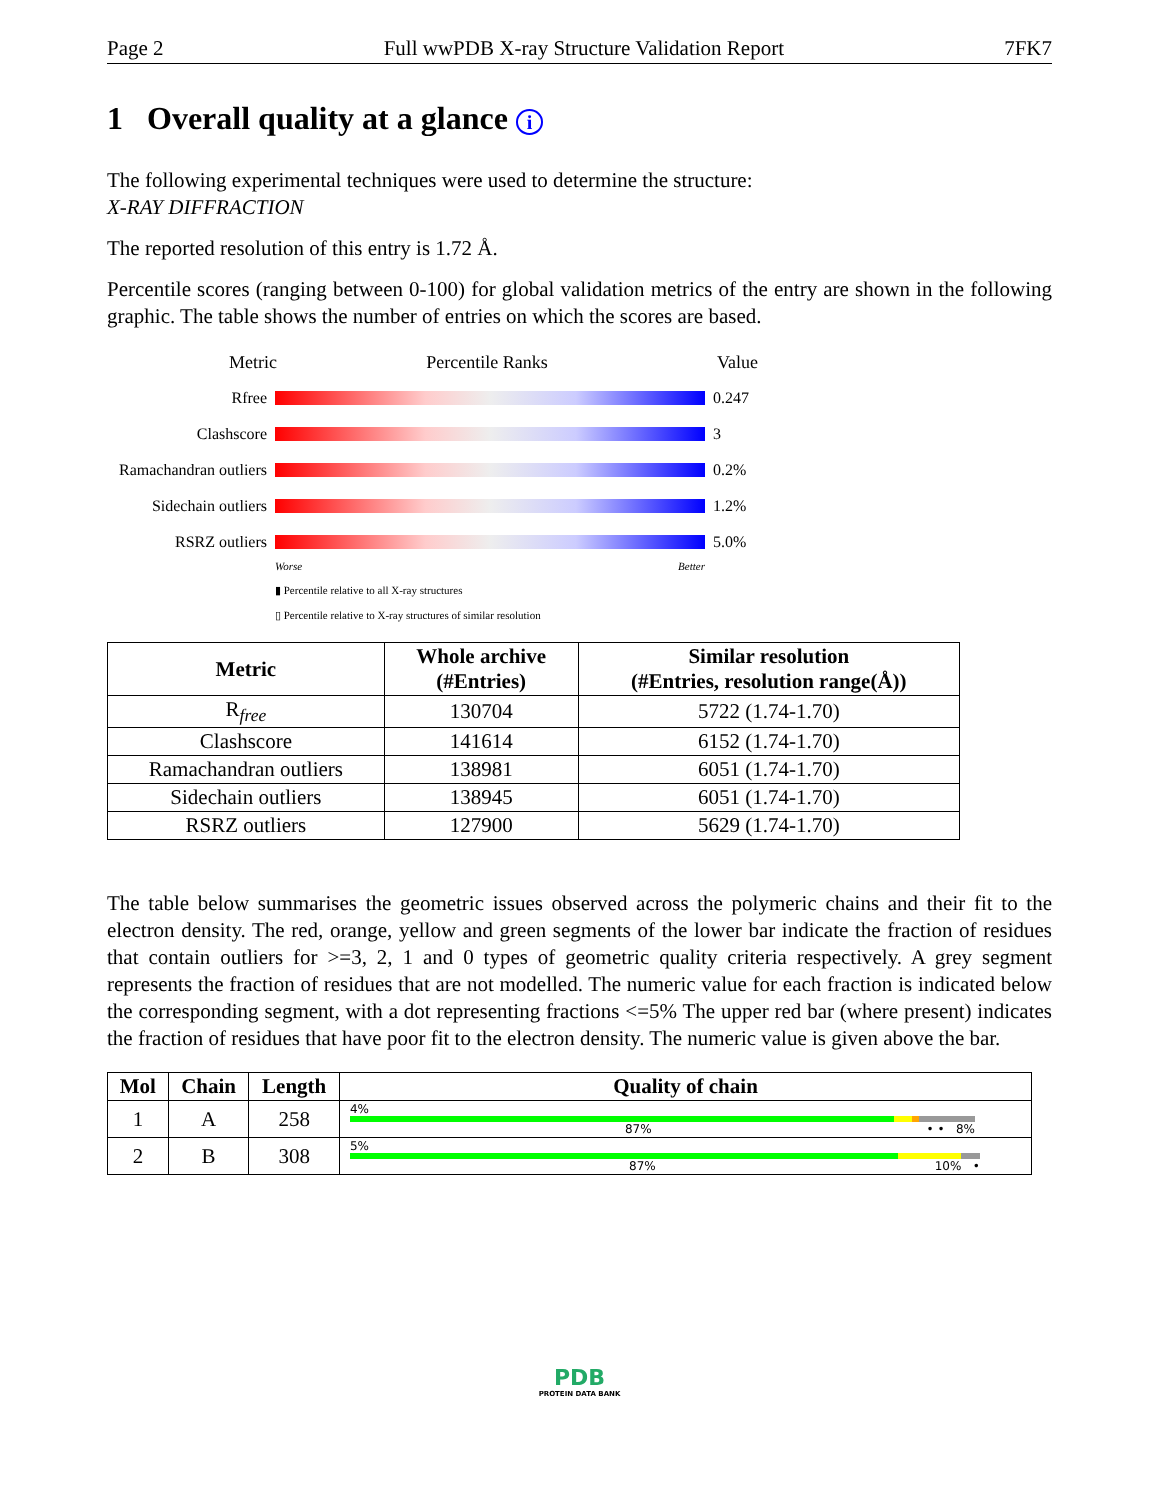Page 2 Full wwPDB X-ray Structure Validation Report 7FK7
1 Overall quality at a glance i
The following experimental techniques were used to determine the structure:
X-RAY DIFFRACTION
The reported resolution of this entry is 1.72 Å.
Percentile scores (ranging between 0-100) for global validation metrics of the entry are shown in the following graphic. The table shows the number of entries on which the scores are based.
Metric Percentile Ranks Value
Rfree 0.247
Clashscore 3
Ramachandran outliers
0.2%
Sidechain outliers
1.2%
RSRZ outliers 5.0%
Worse Better
▮ Percentile relative to all X-ray structures
▯ Percentile relative to X-ray structures of similar resolution
| Metric | Whole archive (#Entries) | Similar resolution (#Entries, resolution range(Å)) |
| --- | --- | --- |
| R<sub>free</sub> | 130704 | 5722 (1.74-1.70) |
| Clashscore | 141614 | 6152 (1.74-1.70) |
| Ramachandran outliers | 138981 | 6051 (1.74-1.70) |
| Sidechain outliers | 138945 | 6051 (1.74-1.70) |
| RSRZ outliers | 127900 | 5629 (1.74-1.70) |
The table below summarises the geometric issues observed across the polymeric chains and their fit to the electron density. The red, orange, yellow and green segments of the lower bar indicate the fraction of residues that contain outliers for >=3, 2, 1 and 0 types of geometric quality criteria respectively. A grey segment represents the fraction of residues that are not modelled. The numeric value for each fraction is indicated below the corresponding segment, with a dot representing fractions <=5% The upper red bar (where present) indicates the fraction of residues that have poor fit to the electron density. The numeric value is given above the bar.
| Mol | Chain | Length | Quality of chain |
| --- | --- | --- | --- |
| 1 | A | 258 | 4% 87% • • 8% |
| 2 | B | 308 | 5% 87% 10% • |
PDB
PROTEIN DATA BANK